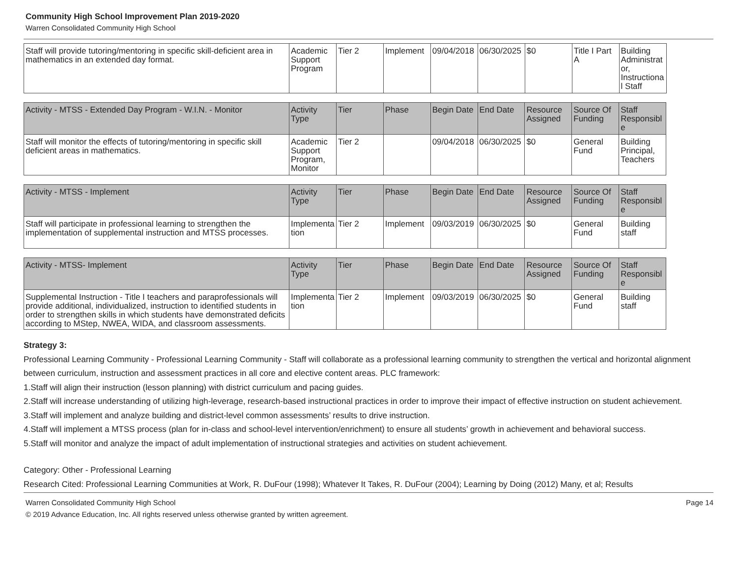Community High School Improvement Plan 2019-2020
Warren Consolidated Community High School
| Staff will provide tutoring/mentoring in specific skill-deficient area in mathematics in an extended day format. | Academic Support Program | Tier 2 | Implement | 09/04/2018 | 06/30/2025 | $0 | Title I Part A | Building Administrator, Instructional Staff |
| Activity - MTSS - Extended Day Program - W.I.N. - Monitor | Activity Type | Tier | Phase | Begin Date | End Date | Resource Assigned | Source Of Funding | Staff Responsible |
| Staff will monitor the effects of tutoring/mentoring in specific skill deficient areas in mathematics. | Academic Support Program, Monitor | Tier 2 | | 09/04/2018 | 06/30/2025 | $0 | General Fund | Building Principal, Teachers |
| Activity - MTSS - Implement | Activity Type | Tier | Phase | Begin Date | End Date | Resource Assigned | Source Of Funding | Staff Responsible |
| Staff will participate in professional learning to strengthen the implementation of supplemental instruction and MTSS processes. | Implementation | Tier 2 | Implement | 09/03/2019 | 06/30/2025 | $0 | General Fund | Building staff |
| Activity - MTSS- Implement | Activity Type | Tier | Phase | Begin Date | End Date | Resource Assigned | Source Of Funding | Staff Responsible |
| Supplemental Instruction - Title I teachers and paraprofessionals will provide additional, individualized, instruction to identified students in order to strengthen skills in which students have demonstrated deficits according to MStep, NWEA, WIDA, and classroom assessments. | Implementation | Tier 2 | Implement | 09/03/2019 | 06/30/2025 | $0 | General Fund | Building staff |
Strategy 3:
Professional Learning Community - Professional Learning Community - Staff will collaborate as a professional learning community to strengthen the vertical and horizontal alignment between curriculum, instruction and assessment practices in all core and elective content areas. PLC framework:
1.Staff will align their instruction (lesson planning) with district curriculum and pacing guides.
2.Staff will increase understanding of utilizing high-leverage, research-based instructional practices in order to improve their impact of effective instruction on student achievement.
3.Staff will implement and analyze building and district-level common assessments’ results to drive instruction.
4.Staff will implement a MTSS process (plan for in-class and school-level intervention/enrichment) to ensure all students’ growth in achievement and behavioral success.
5.Staff will monitor and analyze the impact of adult implementation of instructional strategies and activities on student achievement.
Category: Other - Professional Learning
Research Cited: Professional Learning Communities at Work, R. DuFour (1998); Whatever It Takes, R. DuFour (2004); Learning by Doing (2012) Many, et al; Results
Warren Consolidated Community High School Page 14
© 2019 Advance Education, Inc. All rights reserved unless otherwise granted by written agreement.